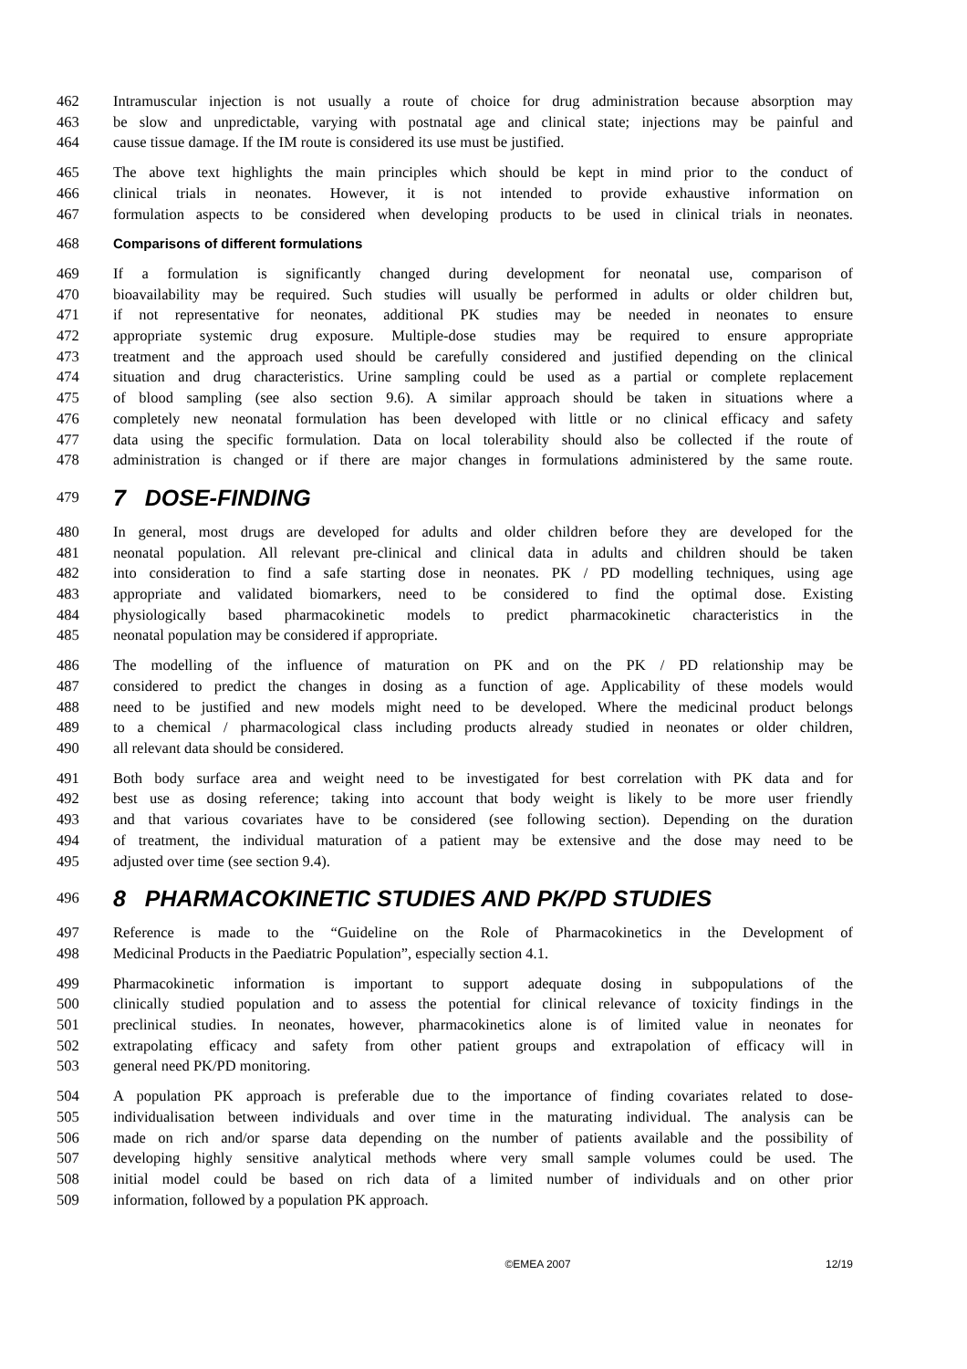462 Intramuscular injection is not usually a route of choice for drug administration because absorption may
463 be slow and unpredictable, varying with postnatal age and clinical state; injections may be painful and
464 cause tissue damage. If the IM route is considered its use must be justified.
465 The above text highlights the main principles which should be kept in mind prior to the conduct of
466 clinical trials in neonates. However, it is not intended to provide exhaustive information on
467 formulation aspects to be considered when developing products to be used in clinical trials in neonates.
468 Comparisons of different formulations
469 If a formulation is significantly changed during development for neonatal use, comparison of
470 bioavailability may be required. Such studies will usually be performed in adults or older children but,
471 if not representative for neonates, additional PK studies may be needed in neonates to ensure
472 appropriate systemic drug exposure. Multiple-dose studies may be required to ensure appropriate
473 treatment and the approach used should be carefully considered and justified depending on the clinical
474 situation and drug characteristics. Urine sampling could be used as a partial or complete replacement
475 of blood sampling (see also section 9.6). A similar approach should be taken in situations where a
476 completely new neonatal formulation has been developed with little or no clinical efficacy and safety
477 data using the specific formulation. Data on local tolerability should also be collected if the route of
478 administration is changed or if there are major changes in formulations administered by the same route.
479 7 DOSE-FINDING
480 In general, most drugs are developed for adults and older children before they are developed for the
481 neonatal population. All relevant pre-clinical and clinical data in adults and children should be taken
482 into consideration to find a safe starting dose in neonates. PK / PD modelling techniques, using age
483 appropriate and validated biomarkers, need to be considered to find the optimal dose. Existing
484 physiologically based pharmacokinetic models to predict pharmacokinetic characteristics in the
485 neonatal population may be considered if appropriate.
486 The modelling of the influence of maturation on PK and on the PK / PD relationship may be
487 considered to predict the changes in dosing as a function of age. Applicability of these models would
488 need to be justified and new models might need to be developed. Where the medicinal product belongs
489 to a chemical / pharmacological class including products already studied in neonates or older children,
490 all relevant data should be considered.
491 Both body surface area and weight need to be investigated for best correlation with PK data and for
492 best use as dosing reference; taking into account that body weight is likely to be more user friendly
493 and that various covariates have to be considered (see following section). Depending on the duration
494 of treatment, the individual maturation of a patient may be extensive and the dose may need to be
495 adjusted over time (see section 9.4).
496 8 PHARMACOKINETIC STUDIES AND PK/PD STUDIES
497 Reference is made to the “Guideline on the Role of Pharmacokinetics in the Development of
498 Medicinal Products in the Paediatric Population”, especially section 4.1.
499 Pharmacokinetic information is important to support adequate dosing in subpopulations of the
500 clinically studied population and to assess the potential for clinical relevance of toxicity findings in the
501 preclinical studies. In neonates, however, pharmacokinetics alone is of limited value in neonates for
502 extrapolating efficacy and safety from other patient groups and extrapolation of efficacy will in
503 general need PK/PD monitoring.
504 A population PK approach is preferable due to the importance of finding covariates related to dose-
505 individualisation between individuals and over time in the maturating individual. The analysis can be
506 made on rich and/or sparse data depending on the number of patients available and the possibility of
507 developing highly sensitive analytical methods where very small sample volumes could be used. The
508 initial model could be based on rich data of a limited number of individuals and on other prior
509 information, followed by a population PK approach.
©EMEA 2007 12/19